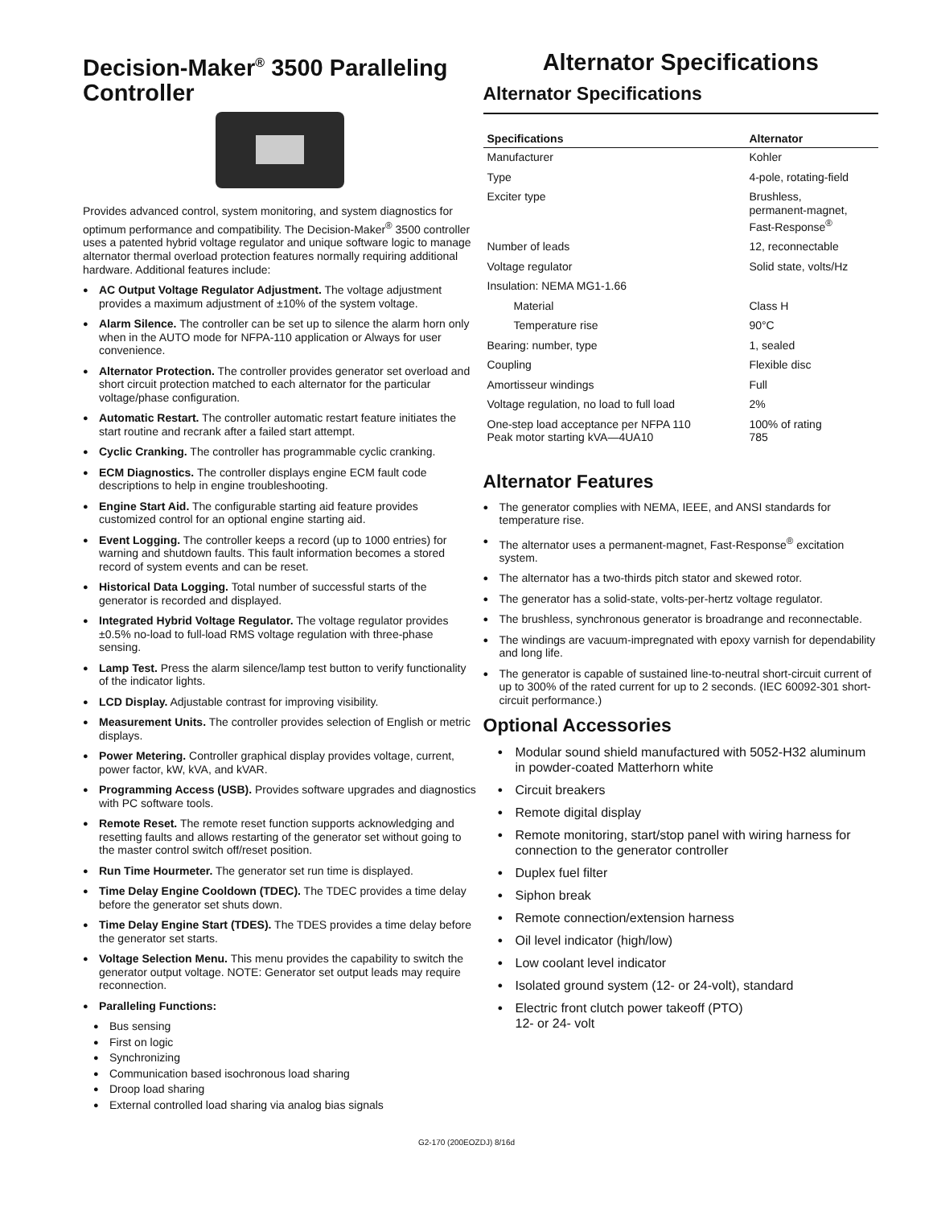Decision-Maker<sup>®</sup> 3500 Paralleling Controller
Provides advanced control, system monitoring, and system diagnostics for optimum performance and compatibility. The Decision-Maker<sup>®</sup> 3500 controller uses a patented hybrid voltage regulator and unique software logic to manage alternator thermal overload protection features normally requiring additional hardware. Additional features include:
AC Output Voltage Regulator Adjustment. The voltage adjustment provides a maximum adjustment of ±10% of the system voltage.
Alarm Silence. The controller can be set up to silence the alarm horn only when in the AUTO mode for NFPA-110 application or Always for user convenience.
Alternator Protection. The controller provides generator set overload and short circuit protection matched to each alternator for the particular voltage/phase configuration.
Automatic Restart. The controller automatic restart feature initiates the start routine and recrank after a failed start attempt.
Cyclic Cranking. The controller has programmable cyclic cranking.
ECM Diagnostics. The controller displays engine ECM fault code descriptions to help in engine troubleshooting.
Engine Start Aid. The configurable starting aid feature provides customized control for an optional engine starting aid.
Event Logging. The controller keeps a record (up to 1000 entries) for warning and shutdown faults. This fault information becomes a stored record of system events and can be reset.
Historical Data Logging. Total number of successful starts of the generator is recorded and displayed.
Integrated Hybrid Voltage Regulator. The voltage regulator provides ±0.5% no-load to full-load RMS voltage regulation with three-phase sensing.
Lamp Test. Press the alarm silence/lamp test button to verify functionality of the indicator lights.
LCD Display. Adjustable contrast for improving visibility.
Measurement Units. The controller provides selection of English or metric displays.
Power Metering. Controller graphical display provides voltage, current, power factor, kW, kVA, and kVAR.
Programming Access (USB). Provides software upgrades and diagnostics with PC software tools.
Remote Reset. The remote reset function supports acknowledging and resetting faults and allows restarting of the generator set without going to the master control switch off/reset position.
Run Time Hourmeter. The generator set run time is displayed.
Time Delay Engine Cooldown (TDEC). The TDEC provides a time delay before the generator set shuts down.
Time Delay Engine Start (TDES). The TDES provides a time delay before the generator set starts.
Voltage Selection Menu. This menu provides the capability to switch the generator output voltage. NOTE: Generator set output leads may require reconnection.
Paralleling Functions:
Bus sensing
First on logic
Synchronizing
Communication based isochronous load sharing
Droop load sharing
External controlled load sharing via analog bias signals
Alternator Specifications
Alternator Specifications
| Specifications | Alternator |
| --- | --- |
| Manufacturer | Kohler |
| Type | 4-pole, rotating-field |
| Exciter type | Brushless, permanent-magnet, Fast-Response<sup>®</sup> |
| Number of leads | 12, reconnectable |
| Voltage regulator | Solid state, volts/Hz |
| Insulation: NEMA MG1-1.66 | |
| Material | Class H |
| Temperature rise | 90°C |
| Bearing: number, type | 1, sealed |
| Coupling | Flexible disc |
| Amortisseur windings | Full |
| Voltage regulation, no load to full load | 2% |
| One-step load acceptance per NFPA 110 Peak motor starting kVA—4UA10 | 100% of rating 785 |
Alternator Features
The generator complies with NEMA, IEEE, and ANSI standards for temperature rise.
The alternator uses a permanent-magnet, Fast-Response<sup>®</sup> excitation system.
The alternator has a two-thirds pitch stator and skewed rotor.
The generator has a solid-state, volts-per-hertz voltage regulator.
The brushless, synchronous generator is broadrange and reconnectable.
The windings are vacuum-impregnated with epoxy varnish for dependability and long life.
The generator is capable of sustained line-to-neutral short-circuit current of up to 300% of the rated current for up to 2 seconds. (IEC 60092-301 short-circuit performance.)
Optional Accessories
Modular sound shield manufactured with 5052-H32 aluminum in powder-coated Matterhorn white
Circuit breakers
Remote digital display
Remote monitoring, start/stop panel with wiring harness for connection to the generator controller
Duplex fuel filter
Siphon break
Remote connection/extension harness
Oil level indicator (high/low)
Low coolant level indicator
Isolated ground system (12- or 24-volt), standard
Electric front clutch power takeoff (PTO)
12- or 24- volt
G2-170 (200EOZDJ) 8/16d